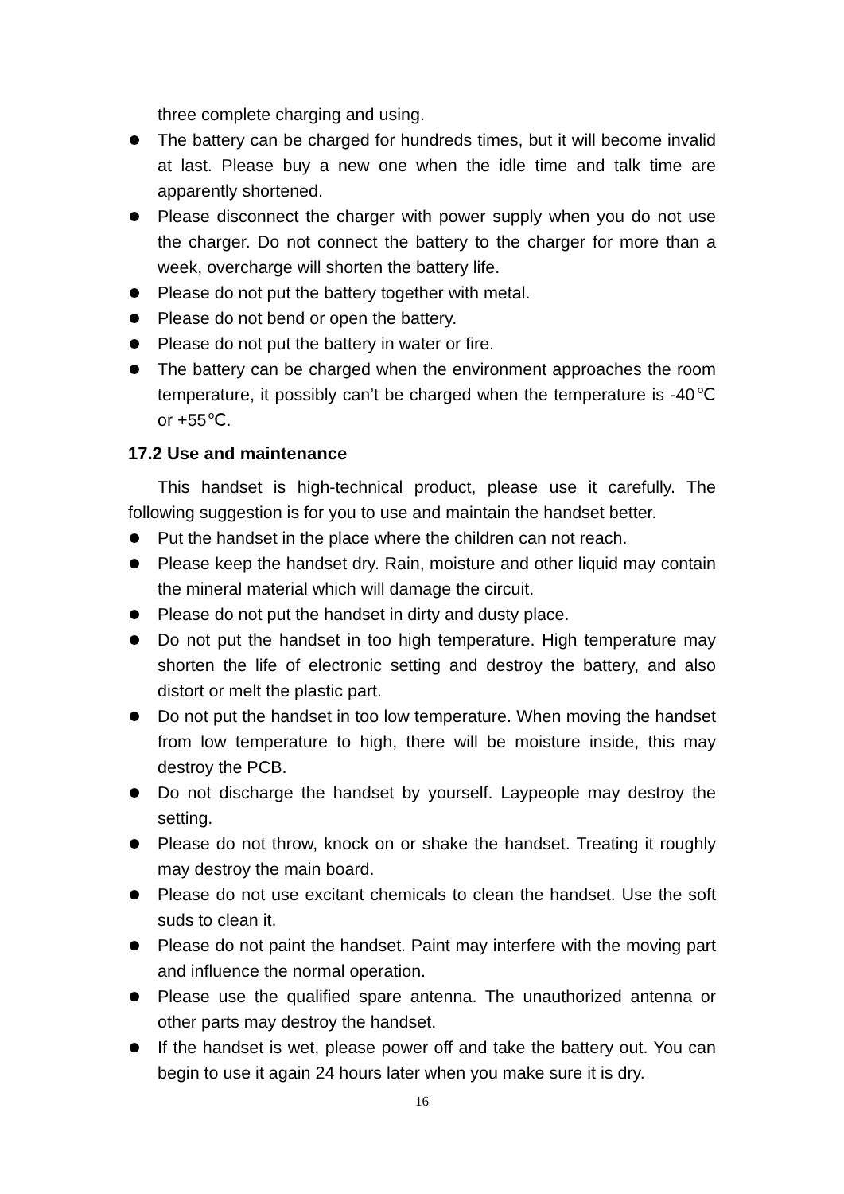three complete charging and using.
The battery can be charged for hundreds times, but it will become invalid at last. Please buy a new one when the idle time and talk time are apparently shortened.
Please disconnect the charger with power supply when you do not use the charger. Do not connect the battery to the charger for more than a week, overcharge will shorten the battery life.
Please do not put the battery together with metal.
Please do not bend or open the battery.
Please do not put the battery in water or fire.
The battery can be charged when the environment approaches the room temperature, it possibly can’t be charged when the temperature is -40℃ or +55℃.
17.2 Use and maintenance
This handset is high-technical product, please use it carefully. The following suggestion is for you to use and maintain the handset better.
Put the handset in the place where the children can not reach.
Please keep the handset dry. Rain, moisture and other liquid may contain the mineral material which will damage the circuit.
Please do not put the handset in dirty and dusty place.
Do not put the handset in too high temperature. High temperature may shorten the life of electronic setting and destroy the battery, and also distort or melt the plastic part.
Do not put the handset in too low temperature. When moving the handset from low temperature to high, there will be moisture inside, this may destroy the PCB.
Do not discharge the handset by yourself. Laypeople may destroy the setting.
Please do not throw, knock on or shake the handset. Treating it roughly may destroy the main board.
Please do not use excitant chemicals to clean the handset. Use the soft suds to clean it.
Please do not paint the handset. Paint may interfere with the moving part and influence the normal operation.
Please use the qualified spare antenna. The unauthorized antenna or other parts may destroy the handset.
If the handset is wet, please power off and take the battery out. You can begin to use it again 24 hours later when you make sure it is dry.
16